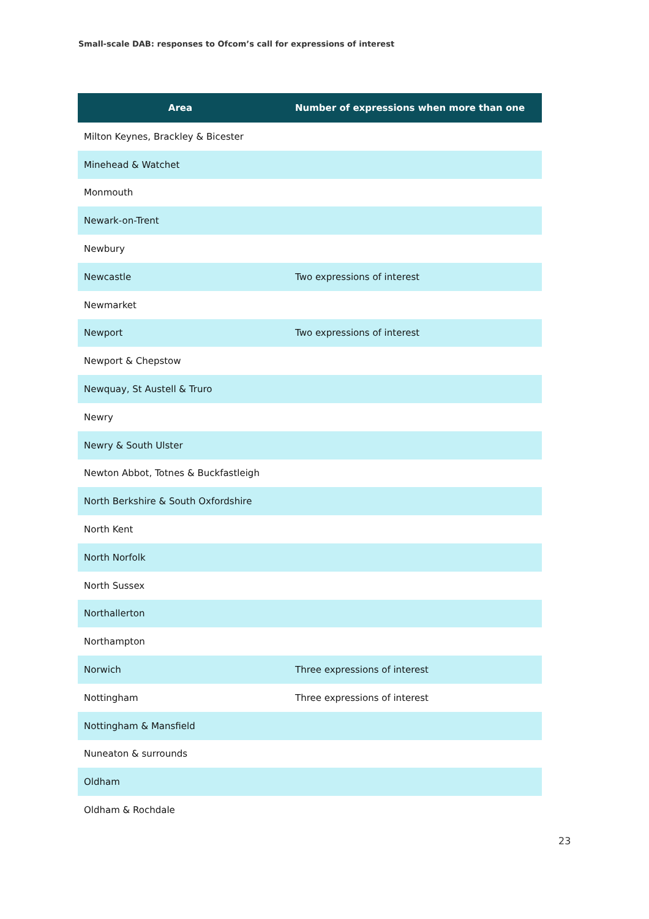Small-scale DAB: responses to Ofcom’s call for expressions of interest
| Area | Number of expressions when more than one |
| --- | --- |
| Milton Keynes, Brackley & Bicester | |
| Minehead & Watchet | |
| Monmouth | |
| Newark-on-Trent | |
| Newbury | |
| Newcastle | Two expressions of interest |
| Newmarket | |
| Newport | Two expressions of interest |
| Newport & Chepstow | |
| Newquay, St Austell & Truro | |
| Newry | |
| Newry & South Ulster | |
| Newton Abbot, Totnes & Buckfastleigh | |
| North Berkshire & South Oxfordshire | |
| North Kent | |
| North Norfolk | |
| North Sussex | |
| Northallerton | |
| Northampton | |
| Norwich | Three expressions of interest |
| Nottingham | Three expressions of interest |
| Nottingham & Mansfield | |
| Nuneaton & surrounds | |
| Oldham | |
| Oldham & Rochdale | |
23